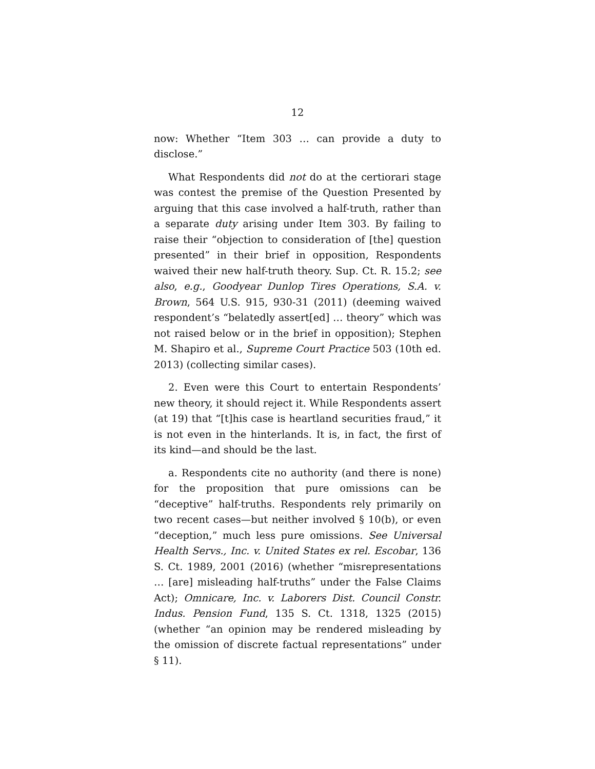12
now: Whether “Item 303 … can provide a duty to disclose.”
What Respondents did not do at the certiorari stage was contest the premise of the Question Presented by arguing that this case involved a half-truth, rather than a separate duty arising under Item 303. By failing to raise their “objection to consideration of [the] question presented” in their brief in opposition, Respondents waived their new half-truth theory. Sup. Ct. R. 15.2; see also, e.g., Goodyear Dunlop Tires Operations, S.A. v. Brown, 564 U.S. 915, 930-31 (2011) (deeming waived respondent’s “belatedly assert[ed] … theory” which was not raised below or in the brief in opposition); Stephen M. Shapiro et al., Supreme Court Practice 503 (10th ed. 2013) (collecting similar cases).
2. Even were this Court to entertain Respondents’ new theory, it should reject it. While Respondents assert (at 19) that “[t]his case is heartland securities fraud,” it is not even in the hinterlands. It is, in fact, the first of its kind—and should be the last.
a. Respondents cite no authority (and there is none) for the proposition that pure omissions can be “deceptive” half-truths. Respondents rely primarily on two recent cases—but neither involved § 10(b), or even “deception,” much less pure omissions. See Universal Health Servs., Inc. v. United States ex rel. Escobar, 136 S. Ct. 1989, 2001 (2016) (whether “misrepresentations … [are] misleading half-truths” under the False Claims Act); Omnicare, Inc. v. Laborers Dist. Council Constr. Indus. Pension Fund, 135 S. Ct. 1318, 1325 (2015) (whether “an opinion may be rendered misleading by the omission of discrete factual representations” under § 11).